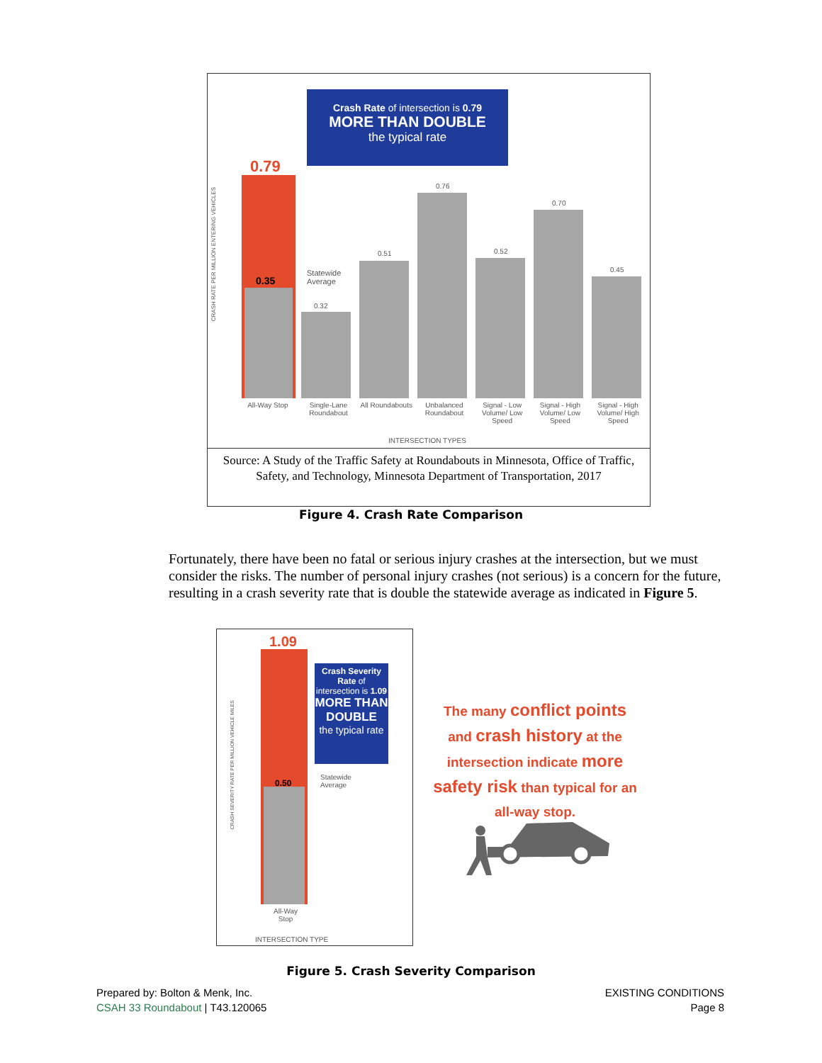Crash Rate of intersection is 0.79
MORE THAN DOUBLE
the typical rate
0.79
0.35
Statewide
Average
0.32
0.51
0.76
0.52
0.70
0.45
All-Way Stop Single-Lane Roundabout
All Roundabouts
Unbalanced Roundabout
Signal - Low Volume/ Low Speed
Signal - High Volume/ Low Speed
Signal - High Volume/ High Speed
INTERSECTION TYPES
CRASH RATE PER MILLION ENTERING VEHICLES
Source: A Study of the Traffic Safety at Roundabouts in Minnesota, Office of Traffic, Safety, and Technology, Minnesota Department of Transportation, 2017
Figure 4. Crash Rate Comparison
Fortunately, there have been no fatal or serious injury crashes at the intersection, but we must consider the risks. The number of personal injury crashes (not serious) is a concern for the future, resulting in a crash severity rate that is double the statewide average as indicated in Figure 5.
1.09
0.50
Crash Severity Rate of intersection is 1.09
MORE THAN DOUBLE
the typical rate
Statewide
Average
All-Way
Stop
INTERSECTION TYPE
CRASH SEVERITY RATE PER MILLION VEHICLE MILES
The many conflict points and crash history at the intersection indicate more safety risk than typical for an all-way stop.
Figure 5. Crash Severity Comparison
Prepared by: Bolton & Menk, Inc.
CSAH 33 Roundabout | T43.120065
EXISTING CONDITIONS
Page 8